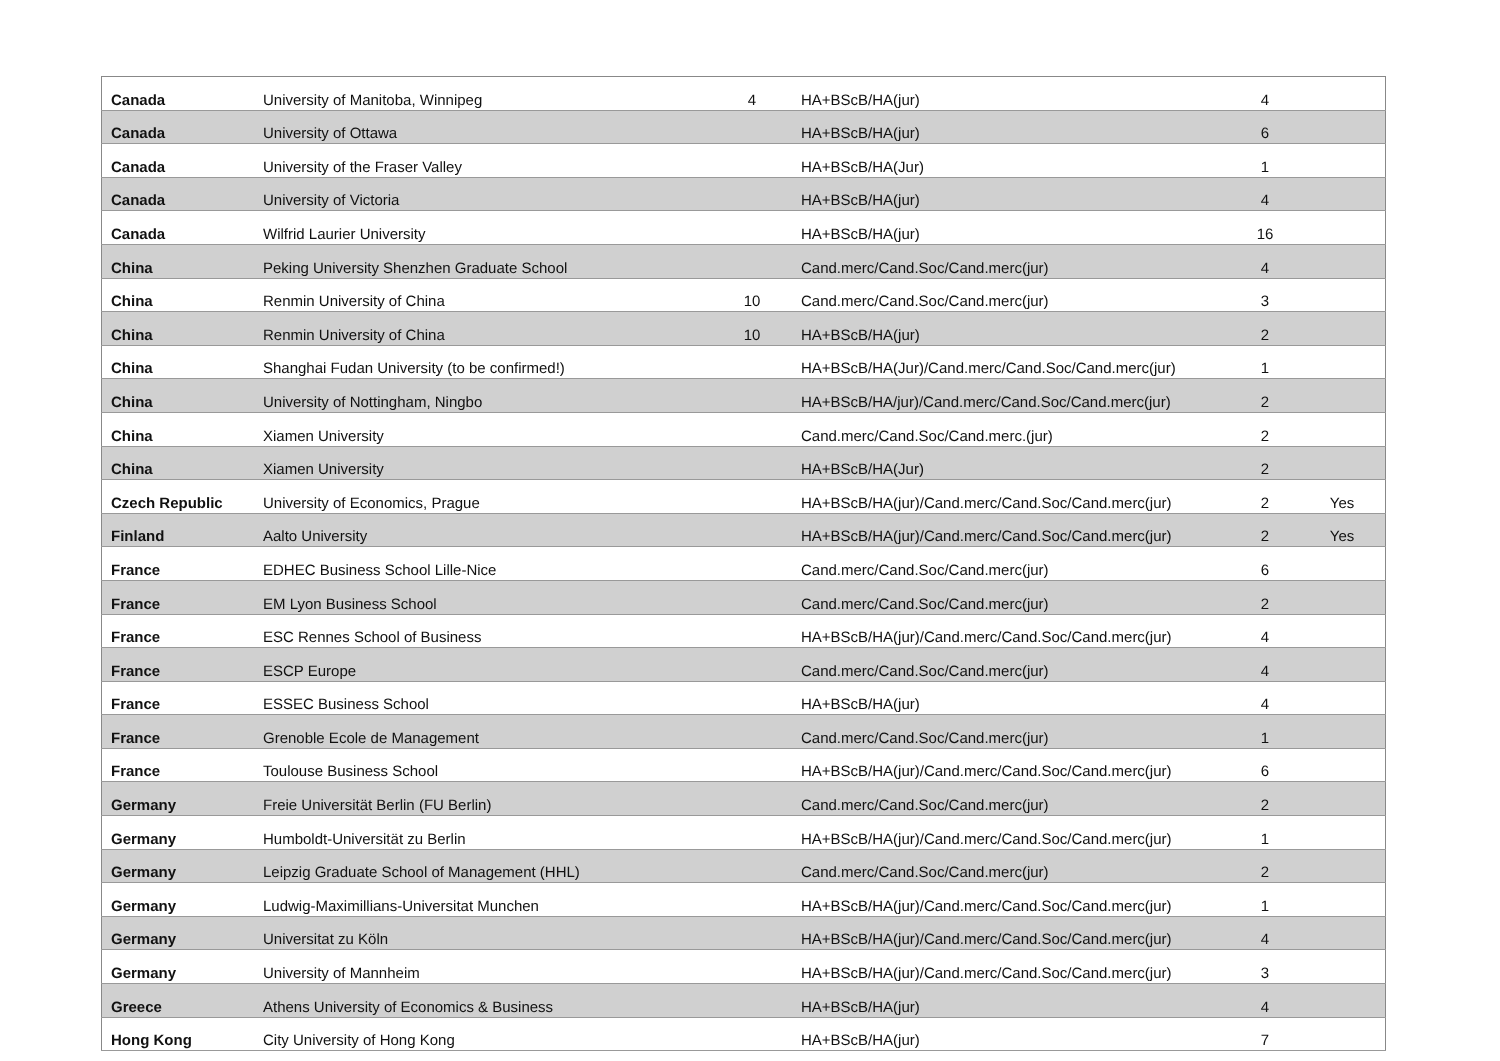| Canada | University of Manitoba, Winnipeg | 4 | HA+BScB/HA(jur) | 4 | |
| Canada | University of Ottawa | | HA+BScB/HA(jur) | 6 | |
| Canada | University of the Fraser Valley | | HA+BScB/HA(Jur) | 1 | |
| Canada | University of Victoria | | HA+BScB/HA(jur) | 4 | |
| Canada | Wilfrid Laurier University | | HA+BScB/HA(jur) | 16 | |
| China | Peking University Shenzhen Graduate School | | Cand.merc/Cand.Soc/Cand.merc(jur) | 4 | |
| China | Renmin University of China | 10 | Cand.merc/Cand.Soc/Cand.merc(jur) | 3 | |
| China | Renmin University of China | 10 | HA+BScB/HA(jur) | 2 | |
| China | Shanghai Fudan University (to be confirmed!) | | HA+BScB/HA(Jur)/Cand.merc/Cand.Soc/Cand.merc(jur) | 1 | |
| China | University of Nottingham, Ningbo | | HA+BScB/HA/jur)/Cand.merc/Cand.Soc/Cand.merc(jur) | 2 | |
| China | Xiamen University | | Cand.merc/Cand.Soc/Cand.merc.(jur) | 2 | |
| China | Xiamen University | | HA+BScB/HA(Jur) | 2 | |
| Czech Republic | University of Economics, Prague | | HA+BScB/HA(jur)/Cand.merc/Cand.Soc/Cand.merc(jur) | 2 | Yes |
| Finland | Aalto University | | HA+BScB/HA(jur)/Cand.merc/Cand.Soc/Cand.merc(jur) | 2 | Yes |
| France | EDHEC Business School Lille-Nice | | Cand.merc/Cand.Soc/Cand.merc(jur) | 6 | |
| France | EM Lyon Business School | | Cand.merc/Cand.Soc/Cand.merc(jur) | 2 | |
| France | ESC Rennes School of Business | | HA+BScB/HA(jur)/Cand.merc/Cand.Soc/Cand.merc(jur) | 4 | |
| France | ESCP Europe | | Cand.merc/Cand.Soc/Cand.merc(jur) | 4 | |
| France | ESSEC Business School | | HA+BScB/HA(jur) | 4 | |
| France | Grenoble Ecole de Management | | Cand.merc/Cand.Soc/Cand.merc(jur) | 1 | |
| France | Toulouse Business School | | HA+BScB/HA(jur)/Cand.merc/Cand.Soc/Cand.merc(jur) | 6 | |
| Germany | Freie Universität Berlin (FU Berlin) | | Cand.merc/Cand.Soc/Cand.merc(jur) | 2 | |
| Germany | Humboldt-Universität zu Berlin | | HA+BScB/HA(jur)/Cand.merc/Cand.Soc/Cand.merc(jur) | 1 | |
| Germany | Leipzig Graduate School of Management (HHL) | | Cand.merc/Cand.Soc/Cand.merc(jur) | 2 | |
| Germany | Ludwig-Maximillians-Universitat Munchen | | HA+BScB/HA(jur)/Cand.merc/Cand.Soc/Cand.merc(jur) | 1 | |
| Germany | Universitat zu Köln | | HA+BScB/HA(jur)/Cand.merc/Cand.Soc/Cand.merc(jur) | 4 | |
| Germany | University of Mannheim | | HA+BScB/HA(jur)/Cand.merc/Cand.Soc/Cand.merc(jur) | 3 | |
| Greece | Athens University of Economics & Business | | HA+BScB/HA(jur) | 4 | |
| Hong Kong | City University of Hong Kong | | HA+BScB/HA(jur) | 7 | |